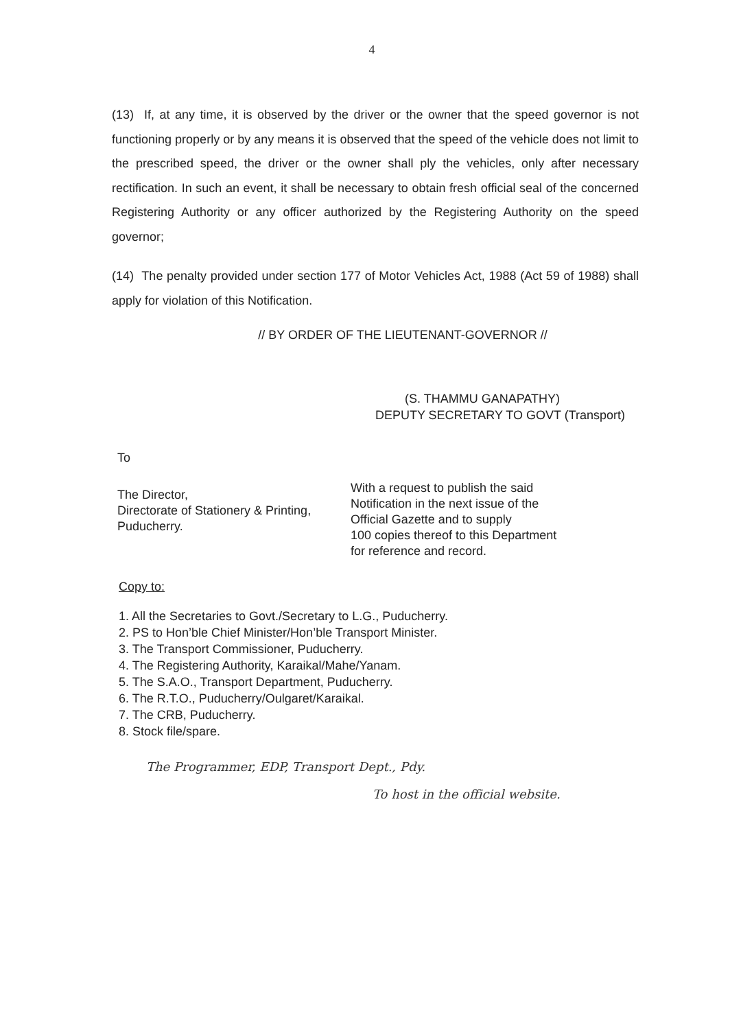4
(13) If, at any time, it is observed by the driver or the owner that the speed governor is not functioning properly or by any means it is observed that the speed of the vehicle does not limit to the prescribed speed, the driver or the owner shall ply the vehicles, only after necessary rectification. In such an event, it shall be necessary to obtain fresh official seal of the concerned Registering Authority or any officer authorized by the Registering Authority on the speed governor;
(14) The penalty provided under section 177 of Motor Vehicles Act, 1988 (Act 59 of 1988) shall apply for violation of this Notification.
// BY ORDER OF THE LIEUTENANT-GOVERNOR //
(S. THAMMU GANAPATHY)
DEPUTY SECRETARY TO GOVT (Transport)
To
The Director,
Directorate of Stationery & Printing,
Puducherry.
With a request to publish the said
Notification in the next issue of the
Official Gazette and to supply
100 copies thereof to this Department
for reference and record.
Copy to:
1. All the Secretaries to Govt./Secretary to L.G., Puducherry.
2. PS to Hon’ble Chief Minister/Hon’ble Transport Minister.
3. The Transport Commissioner, Puducherry.
4. The Registering Authority, Karaikal/Mahe/Yanam.
5. The S.A.O., Transport Department, Puducherry.
6. The R.T.O., Puducherry/Oulgaret/Karaikal.
7. The CRB, Puducherry.
8. Stock file/spare.
The Programmer, EDP, Transport Dept., Pdy.
To host in the official website.